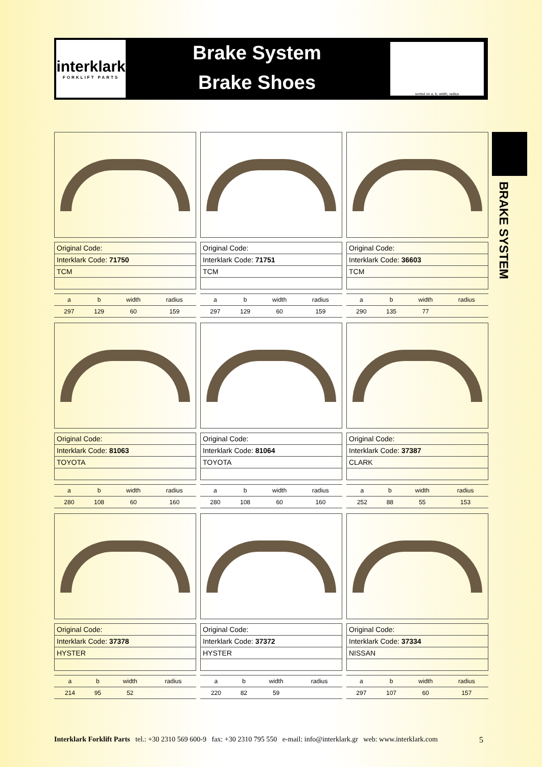interklark
FORKLIFT PARTS
Brake System
Brake Shoes
sorted on a, b, width, radius
BRAKE SYSTEM
| Original Code: |
| Interklark Code: 71750 |
| TCM |
| a | b | width | radius |
| 297 | 129 | 60 | 159 |
| Original Code: |
| Interklark Code: 71751 |
| TCM |
| a | b | width | radius |
| 297 | 129 | 60 | 159 |
| Original Code: |
| Interklark Code: 36603 |
| TCM |
| a | b | width | radius |
| 290 | 135 | 77 | |
| Original Code: |
| Interklark Code: 81063 |
| TOYOTA |
| a | b | width | radius |
| 280 | 108 | 60 | 160 |
| Original Code: |
| Interklark Code: 81064 |
| TOYOTA |
| a | b | width | radius |
| 280 | 108 | 60 | 160 |
| Original Code: |
| Interklark Code: 37387 |
| CLARK |
| a | b | width | radius |
| 252 | 88 | 55 | 153 |
| Original Code: |
| Interklark Code: 37378 |
| HYSTER |
| a | b | width | radius |
| 214 | 95 | 52 | |
| Original Code: |
| Interklark Code: 37372 |
| HYSTER |
| a | b | width | radius |
| 220 | 82 | 59 | |
| Original Code: |
| Interklark Code: 37334 |
| NISSAN |
| a | b | width | radius |
| 297 | 107 | 60 | 157 |
Interklark Forklift Parts tel.: +30 2310 569 600-9 fax: +30 2310 795 550 e-mail: info@interklark.gr web: www.interklark.com 5